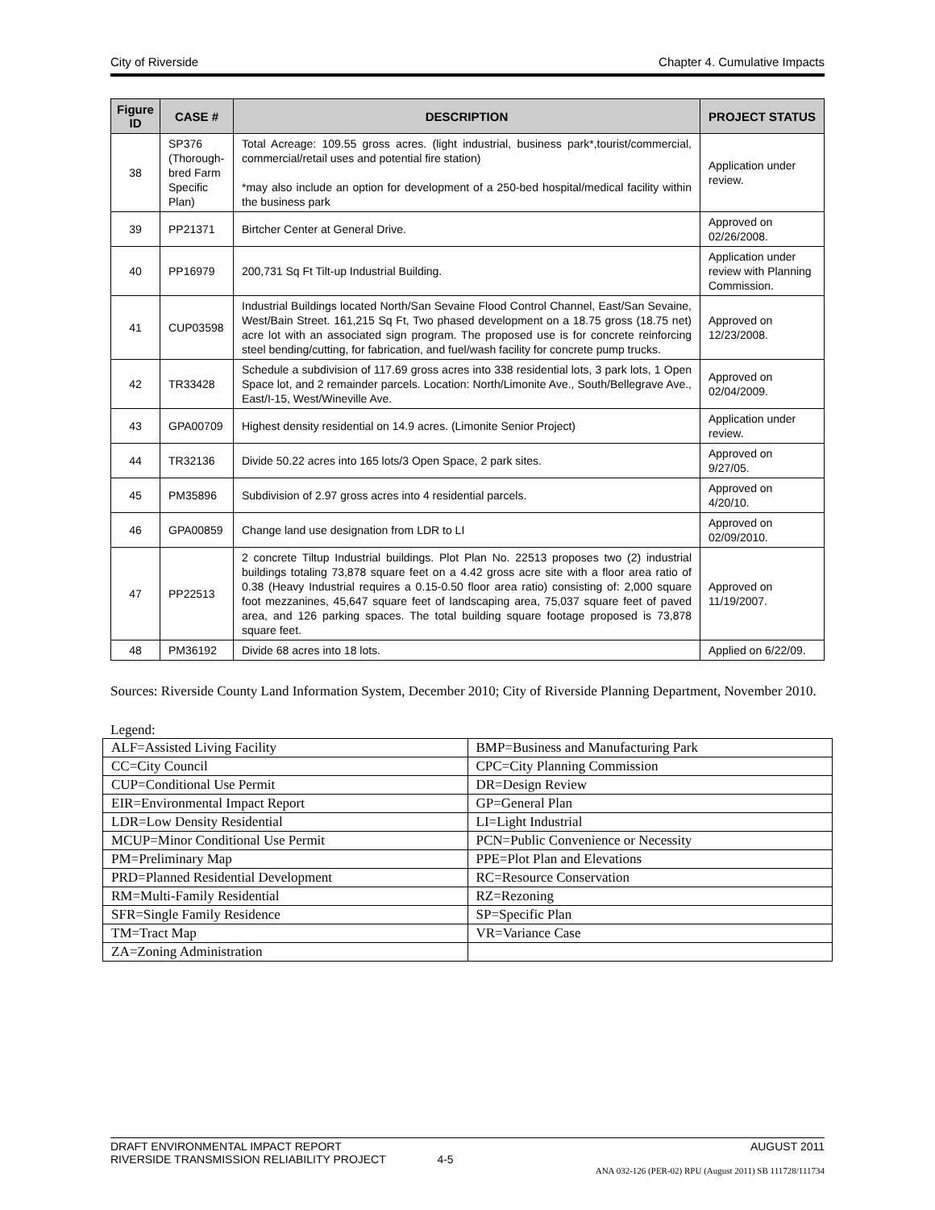City of Riverside Chapter 4. Cumulative Impacts
| Figure ID | CASE # | DESCRIPTION | PROJECT STATUS |
| --- | --- | --- | --- |
| 38 | SP376 (Thorough-bred Farm Specific Plan) | Total Acreage: 109.55 gross acres. (light industrial, business park*,tourist/commercial, commercial/retail uses and potential fire station) *may also include an option for development of a 250-bed hospital/medical facility within the business park | Application under review. |
| 39 | PP21371 | Birtcher Center at General Drive. | Approved on 02/26/2008. |
| 40 | PP16979 | 200,731 Sq Ft Tilt-up Industrial Building. | Application under review with Planning Commission. |
| 41 | CUP03598 | Industrial Buildings located North/San Sevaine Flood Control Channel, East/San Sevaine, West/Bain Street. 161,215 Sq Ft, Two phased development on a 18.75 gross (18.75 net) acre lot with an associated sign program. The proposed use is for concrete reinforcing steel bending/cutting, for fabrication, and fuel/wash facility for concrete pump trucks. | Approved on 12/23/2008. |
| 42 | TR33428 | Schedule a subdivision of 117.69 gross acres into 338 residential lots, 3 park lots, 1 Open Space lot, and 2 remainder parcels. Location: North/Limonite Ave., South/Bellegrave Ave., East/I-15, West/Wineville Ave. | Approved on 02/04/2009. |
| 43 | GPA00709 | Highest density residential on 14.9 acres. (Limonite Senior Project) | Application under review. |
| 44 | TR32136 | Divide 50.22 acres into 165 lots/3 Open Space, 2 park sites. | Approved on 9/27/05. |
| 45 | PM35896 | Subdivision of 2.97 gross acres into 4 residential parcels. | Approved on 4/20/10. |
| 46 | GPA00859 | Change land use designation from LDR to LI | Approved on 02/09/2010. |
| 47 | PP22513 | 2 concrete Tiltup Industrial buildings. Plot Plan No. 22513 proposes two (2) industrial buildings totaling 73,878 square feet on a 4.42 gross acre site with a floor area ratio of 0.38 (Heavy Industrial requires a 0.15-0.50 floor area ratio) consisting of: 2,000 square foot mezzanines, 45,647 square feet of landscaping area, 75,037 square feet of paved area, and 126 parking spaces. The total building square footage proposed is 73,878 square feet. | Approved on 11/19/2007. |
| 48 | PM36192 | Divide 68 acres into 18 lots. | Applied on 6/22/09. |
Sources: Riverside County Land Information System, December 2010; City of Riverside Planning Department, November 2010.
Legend:
| ALF=Assisted Living Facility | BMP=Business and Manufacturing Park |
| CC=City Council | CPC=City Planning Commission |
| CUP=Conditional Use Permit | DR=Design Review |
| EIR=Environmental Impact Report | GP=General Plan |
| LDR=Low Density Residential | LI=Light Industrial |
| MCUP=Minor Conditional Use Permit | PCN=Public Convenience or Necessity |
| PM=Preliminary Map | PPE=Plot Plan and Elevations |
| PRD=Planned Residential Development | RC=Resource Conservation |
| RM=Multi-Family Residential | RZ=Rezoning |
| SFR=Single Family Residence | SP=Specific Plan |
| TM=Tract Map | VR=Variance Case |
| ZA=Zoning Administration | |
DRAFT ENVIRONMENTAL IMPACT REPORT AUGUST 2011
RIVERSIDE TRANSMISSION RELIABILITY PROJECT 4-5
ANA 032-126 (PER-02) RPU (August 2011) SB 111728/111734